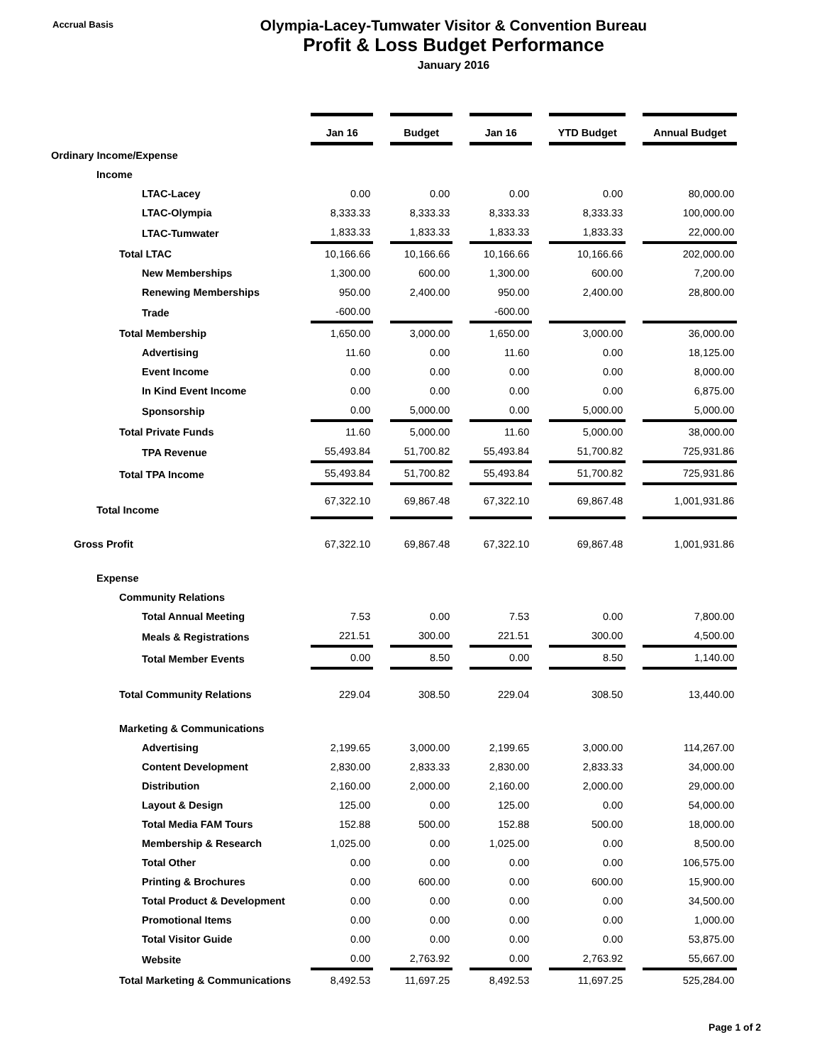Accrual Basis
Olympia-Lacey-Tumwater Visitor & Convention Bureau
Profit & Loss Budget Performance
January 2016
| | Jan 16 | Budget | Jan 16 | YTD Budget | Annual Budget |
| Ordinary Income/Expense | | | | | |
| Income | | | | | |
| LTAC-Lacey | 0.00 | 0.00 | 0.00 | 0.00 | 80,000.00 |
| LTAC-Olympia | 8,333.33 | 8,333.33 | 8,333.33 | 8,333.33 | 100,000.00 |
| LTAC-Tumwater | 1,833.33 | 1,833.33 | 1,833.33 | 1,833.33 | 22,000.00 |
| Total LTAC | 10,166.66 | 10,166.66 | 10,166.66 | 10,166.66 | 202,000.00 |
| New Memberships | 1,300.00 | 600.00 | 1,300.00 | 600.00 | 7,200.00 |
| Renewing Memberships | 950.00 | 2,400.00 | 950.00 | 2,400.00 | 28,800.00 |
| Trade | -600.00 | | -600.00 | | |
| Total Membership | 1,650.00 | 3,000.00 | 1,650.00 | 3,000.00 | 36,000.00 |
| Advertising | 11.60 | 0.00 | 11.60 | 0.00 | 18,125.00 |
| Event Income | 0.00 | 0.00 | 0.00 | 0.00 | 8,000.00 |
| In Kind Event Income | 0.00 | 0.00 | 0.00 | 0.00 | 6,875.00 |
| Sponsorship | 0.00 | 5,000.00 | 0.00 | 5,000.00 | 5,000.00 |
| Total Private Funds | 11.60 | 5,000.00 | 11.60 | 5,000.00 | 38,000.00 |
| TPA Revenue | 55,493.84 | 51,700.82 | 55,493.84 | 51,700.82 | 725,931.86 |
| Total TPA Income | 55,493.84 | 51,700.82 | 55,493.84 | 51,700.82 | 725,931.86 |
| Total Income | 67,322.10 | 69,867.48 | 67,322.10 | 69,867.48 | 1,001,931.86 |
| Gross Profit | 67,322.10 | 69,867.48 | 67,322.10 | 69,867.48 | 1,001,931.86 |
| Expense | | | | | |
| Community Relations | | | | | |
| Total Annual Meeting | 7.53 | 0.00 | 7.53 | 0.00 | 7,800.00 |
| Meals & Registrations | 221.51 | 300.00 | 221.51 | 300.00 | 4,500.00 |
| Total Member Events | 0.00 | 8.50 | 0.00 | 8.50 | 1,140.00 |
| Total Community Relations | 229.04 | 308.50 | 229.04 | 308.50 | 13,440.00 |
| Marketing & Communications | | | | | |
| Advertising | 2,199.65 | 3,000.00 | 2,199.65 | 3,000.00 | 114,267.00 |
| Content Development | 2,830.00 | 2,833.33 | 2,830.00 | 2,833.33 | 34,000.00 |
| Distribution | 2,160.00 | 2,000.00 | 2,160.00 | 2,000.00 | 29,000.00 |
| Layout & Design | 125.00 | 0.00 | 125.00 | 0.00 | 54,000.00 |
| Total Media FAM Tours | 152.88 | 500.00 | 152.88 | 500.00 | 18,000.00 |
| Membership & Research | 1,025.00 | 0.00 | 1,025.00 | 0.00 | 8,500.00 |
| Total Other | 0.00 | 0.00 | 0.00 | 0.00 | 106,575.00 |
| Printing & Brochures | 0.00 | 600.00 | 0.00 | 600.00 | 15,900.00 |
| Total Product & Development | 0.00 | 0.00 | 0.00 | 0.00 | 34,500.00 |
| Promotional Items | 0.00 | 0.00 | 0.00 | 0.00 | 1,000.00 |
| Total Visitor Guide | 0.00 | 0.00 | 0.00 | 0.00 | 53,875.00 |
| Website | 0.00 | 2,763.92 | 0.00 | 2,763.92 | 55,667.00 |
| Total Marketing & Communications | 8,492.53 | 11,697.25 | 8,492.53 | 11,697.25 | 525,284.00 |
Page 1 of 2